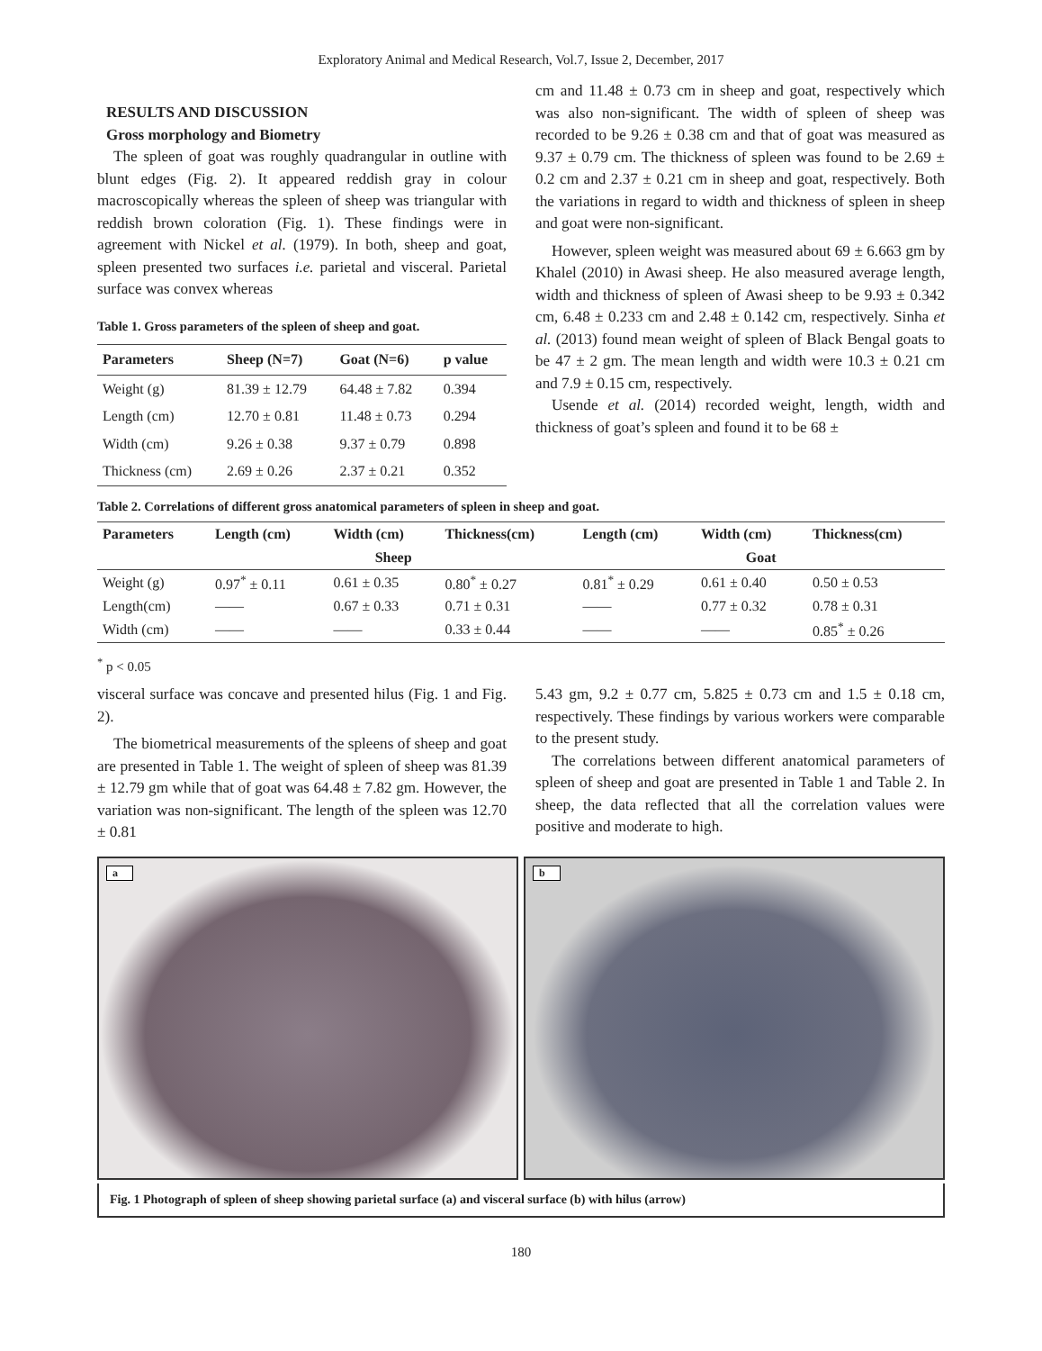Exploratory Animal and Medical Research, Vol.7, Issue 2, December, 2017
RESULTS AND DISCUSSION
Gross morphology and Biometry
The spleen of goat was roughly quadrangular in outline with blunt edges (Fig. 2). It appeared reddish gray in colour macroscopically whereas the spleen of sheep was triangular with reddish brown coloration (Fig. 1). These findings were in agreement with Nickel et al. (1979). In both, sheep and goat, spleen presented two surfaces i.e. parietal and visceral. Parietal surface was convex whereas
Table 1. Gross parameters of the spleen of sheep and goat.
| Parameters | Sheep (N=7) | Goat (N=6) | p value |
| --- | --- | --- | --- |
| Weight (g) | 81.39 ± 12.79 | 64.48 ± 7.82 | 0.394 |
| Length (cm) | 12.70 ± 0.81 | 11.48 ± 0.73 | 0.294 |
| Width (cm) | 9.26 ± 0.38 | 9.37 ± 0.79 | 0.898 |
| Thickness (cm) | 2.69 ± 0.26 | 2.37 ± 0.21 | 0.352 |
cm and 11.48 ± 0.73 cm in sheep and goat, respectively which was also non-significant. The width of spleen of sheep was recorded to be 9.26 ± 0.38 cm and that of goat was measured as 9.37 ± 0.79 cm. The thickness of spleen was found to be 2.69 ± 0.2 cm and 2.37 ± 0.21 cm in sheep and goat, respectively. Both the variations in regard to width and thickness of spleen in sheep and goat were non-significant.
However, spleen weight was measured about 69 ± 6.663 gm by Khalel (2010) in Awasi sheep. He also measured average length, width and thickness of spleen of Awasi sheep to be 9.93 ± 0.342 cm, 6.48 ± 0.233 cm and 2.48 ± 0.142 cm, respectively. Sinha et al. (2013) found mean weight of spleen of Black Bengal goats to be 47 ± 2 gm. The mean length and width were 10.3 ± 0.21 cm and 7.9 ± 0.15 cm, respectively.
Usende et al. (2014) recorded weight, length, width and thickness of goat’s spleen and found it to be 68 ±
Table 2. Correlations of different gross anatomical parameters of spleen in sheep and goat.
| Parameters | Length (cm) | Width (cm) | Thickness(cm) | Length (cm) | Width (cm) | Thickness(cm) |
| --- | --- | --- | --- | --- | --- | --- |
| | Sheep | | | Goat | | |
| Weight (g) | 0.97<sup>*</sup> ± 0.11 | 0.61 ± 0.35 | 0.80<sup>*</sup> ± 0.27 | 0.81<sup>*</sup> ± 0.29 | 0.61 ± 0.40 | 0.50 ± 0.53 |
| Length(cm) | —— | 0.67 ± 0.33 | 0.71 ± 0.31 | —— | 0.77 ± 0.32 | 0.78 ± 0.31 |
| Width (cm) | —— | —— | 0.33 ± 0.44 | —— | —— | 0.85<sup>*</sup> ± 0.26 |
<sup>*</sup> p < 0.05
visceral surface was concave and presented hilus (Fig. 1 and Fig. 2).
The biometrical measurements of the spleens of sheep and goat are presented in Table 1. The weight of spleen of sheep was 81.39 ± 12.79 gm while that of goat was 64.48 ± 7.82 gm. However, the variation was non-significant. The length of the spleen was 12.70 ± 0.81
5.43 gm, 9.2 ± 0.77 cm, 5.825 ± 0.73 cm and 1.5 ± 0.18 cm, respectively. These findings by various workers were comparable to the present study.
The correlations between different anatomical parameters of spleen of sheep and goat are presented in Table 1 and Table 2. In sheep, the data reflected that all the correlation values were positive and moderate to high.
a
b
Fig. 1 Photograph of spleen of sheep showing parietal surface (a) and visceral surface (b) with hilus (arrow)
180